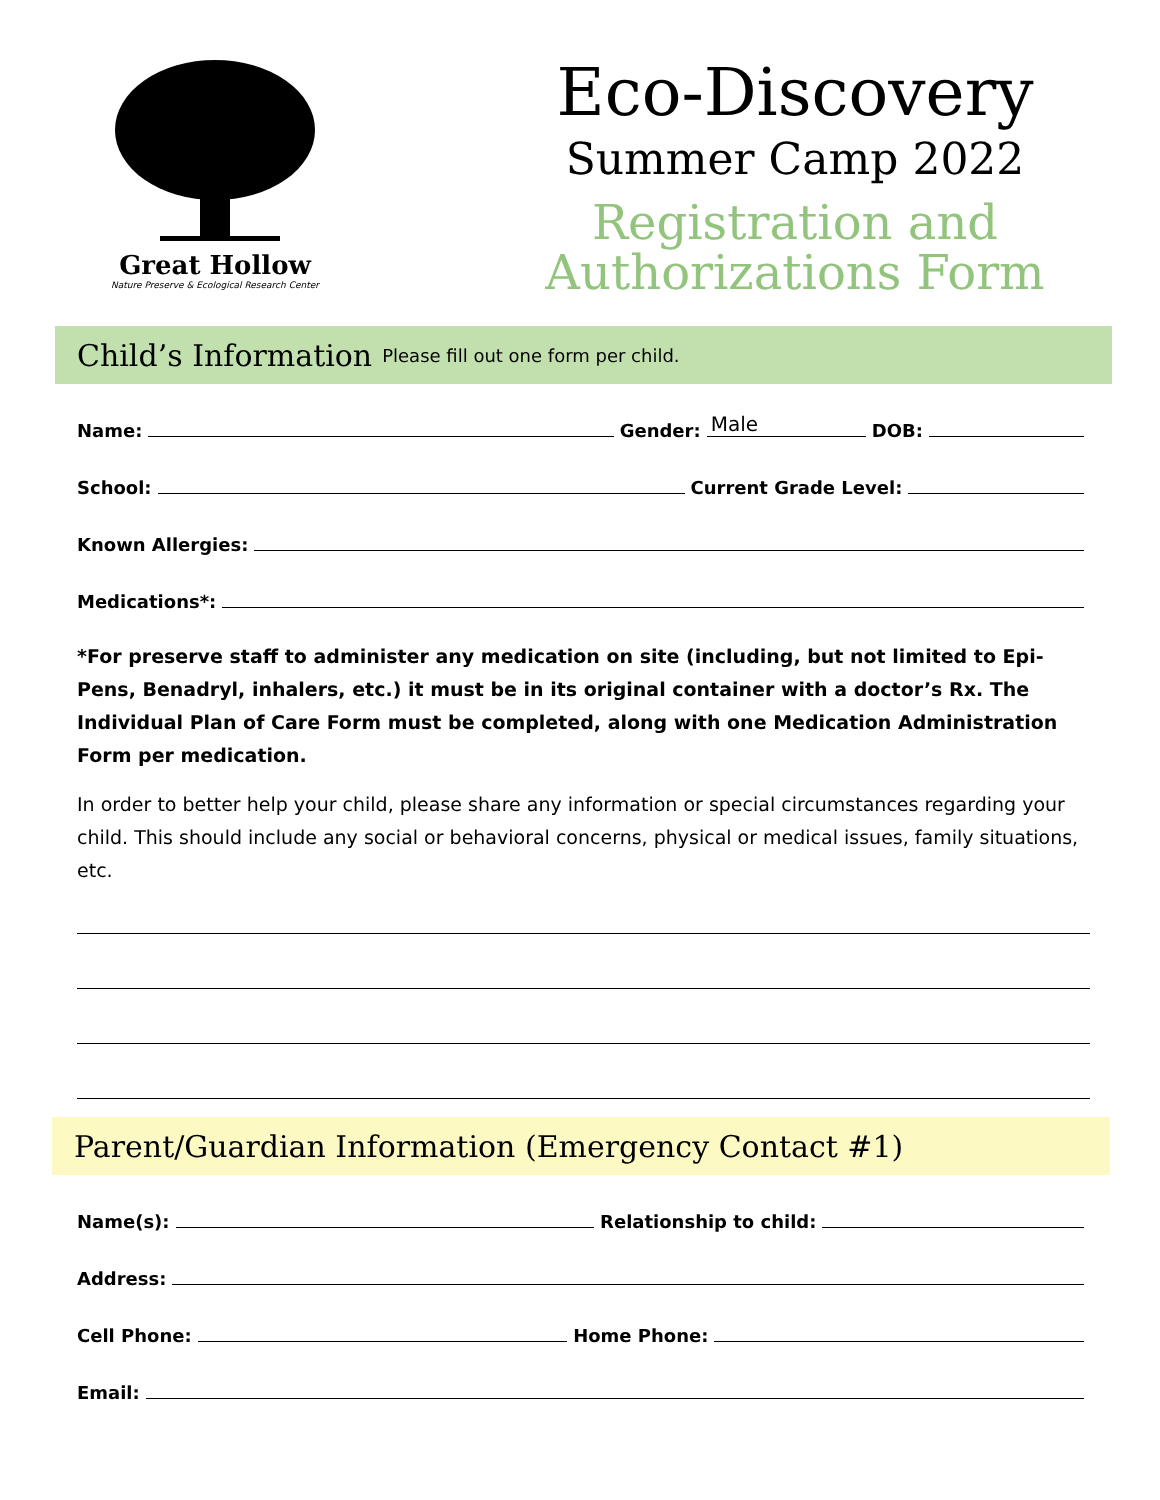Great Hollow
Nature Preserve & Ecological Research Center
Eco-Discovery
Summer Camp 2022
Registration and
Authorizations Form
Child’s Information
Please fill out one form per child.
Name: Gender: Male DOB:
School: Current Grade Level:
Known Allergies:
Medications*:
*For preserve staff to administer any medication on site (including, but not limited to Epi-Pens, Benadryl, inhalers, etc.) it must be in its original container with a doctor’s Rx. The Individual Plan of Care Form must be completed, along with one Medication Administration Form per medication.
In order to better help your child, please share any information or special circumstances regarding your child. This should include any social or behavioral concerns, physical or medical issues, family situations, etc.
Parent/Guardian Information (Emergency Contact #1)
Name(s): Relationship to child:
Address:
Cell Phone: Home Phone:
Email: